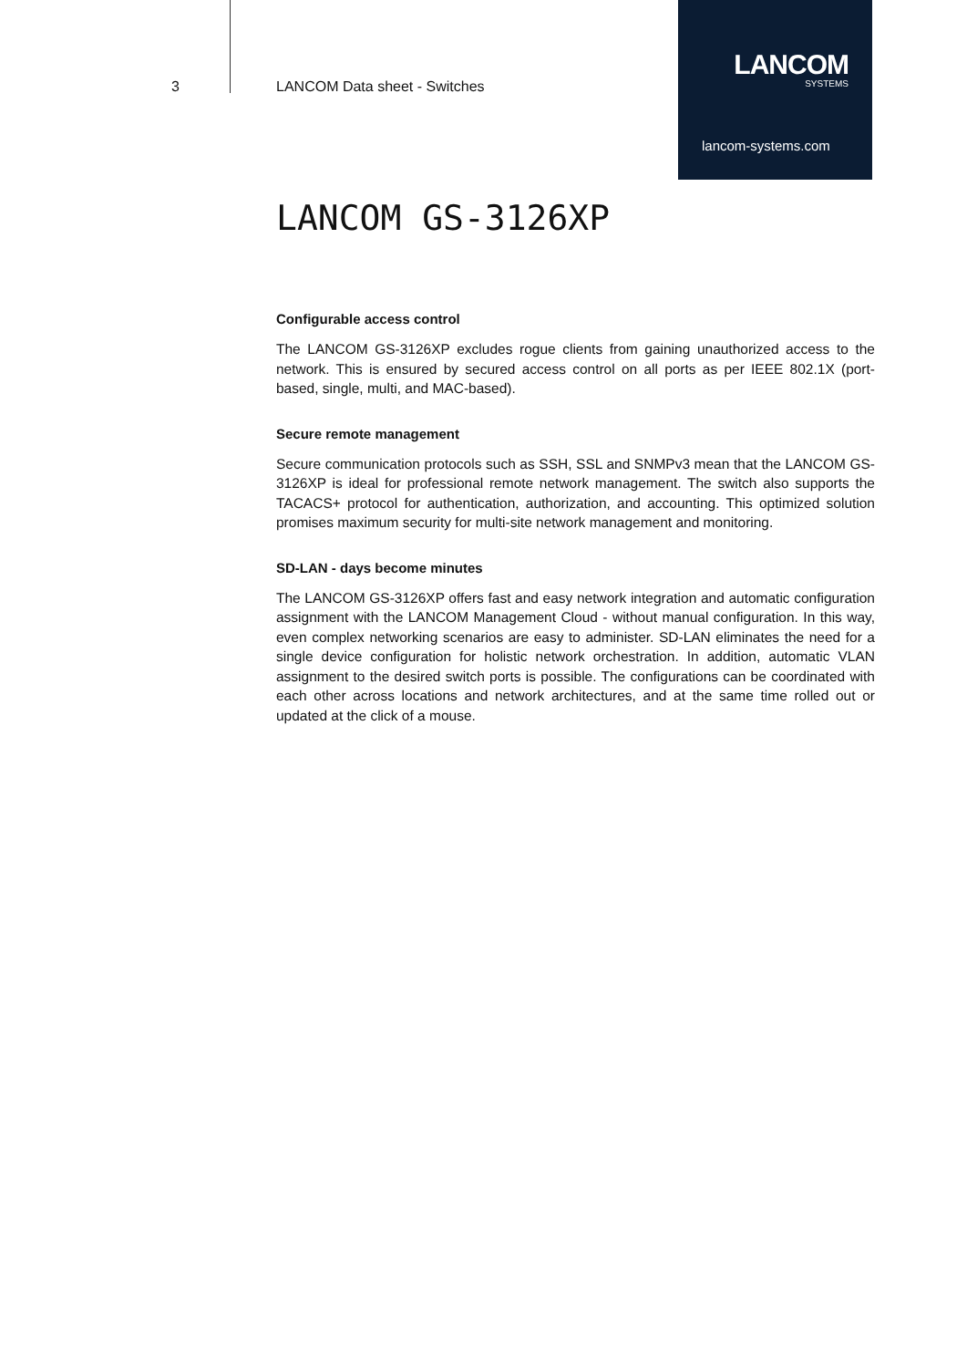3 LANCOM Data sheet - Switches
LANCOM
SYSTEMS
lancom-systems.com
LANCOM GS-3126XP
Configurable access control
The LANCOM GS-3126XP excludes rogue clients from gaining unauthorized access to the network. This is ensured by secured access control on all ports as per IEEE 802.1X (port-based, single, multi, and MAC-based).
Secure remote management
Secure communication protocols such as SSH, SSL and SNMPv3 mean that the LANCOM GS-3126XP is ideal for professional remote network management. The switch also supports the TACACS+ protocol for authentication, authorization, and accounting. This optimized solution promises maximum security for multi-site network management and monitoring.
SD-LAN - days become minutes
The LANCOM GS-3126XP offers fast and easy network integration and automatic configuration assignment with the LANCOM Management Cloud - without manual configuration. In this way, even complex networking scenarios are easy to administer. SD-LAN eliminates the need for a single device configuration for holistic network orchestration. In addition, automatic VLAN assignment to the desired switch ports is possible. The configurations can be coordinated with each other across locations and network architectures, and at the same time rolled out or updated at the click of a mouse.